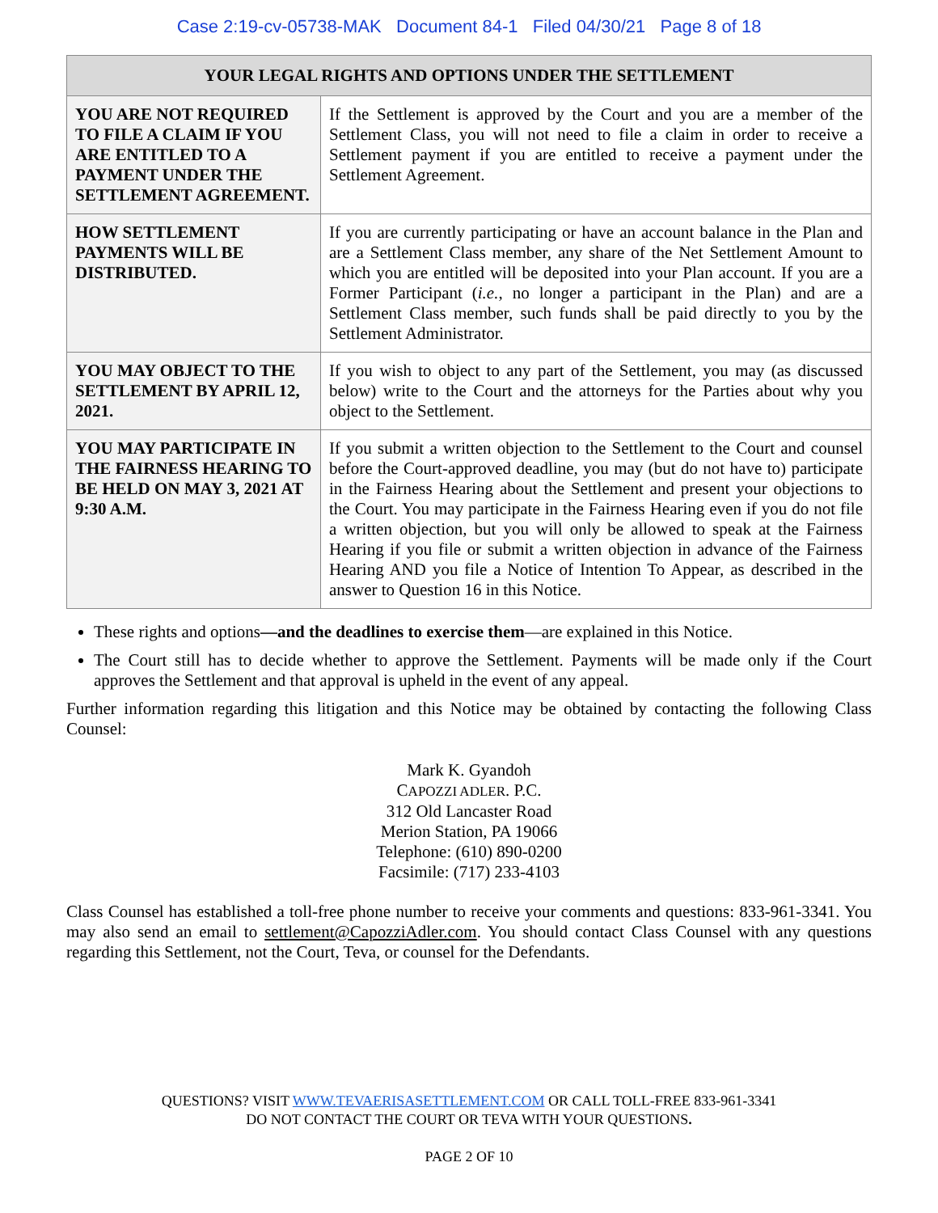Case 2:19-cv-05738-MAK Document 84-1 Filed 04/30/21 Page 8 of 18
| YOUR LEGAL RIGHTS AND OPTIONS UNDER THE SETTLEMENT | |
| --- | --- |
| YOU ARE NOT REQUIRED TO FILE A CLAIM IF YOU ARE ENTITLED TO A PAYMENT UNDER THE SETTLEMENT AGREEMENT. | If the Settlement is approved by the Court and you are a member of the Settlement Class, you will not need to file a claim in order to receive a Settlement payment if you are entitled to receive a payment under the Settlement Agreement. |
| HOW SETTLEMENT PAYMENTS WILL BE DISTRIBUTED. | If you are currently participating or have an account balance in the Plan and are a Settlement Class member, any share of the Net Settlement Amount to which you are entitled will be deposited into your Plan account. If you are a Former Participant ( i.e. , no longer a participant in the Plan) and are a Settlement Class member, such funds shall be paid directly to you by the Settlement Administrator. |
| YOU MAY OBJECT TO THE SETTLEMENT BY APRIL 12, 2021. | If you wish to object to any part of the Settlement, you may (as discussed below) write to the Court and the attorneys for the Parties about why you object to the Settlement. |
| YOU MAY PARTICIPATE IN THE FAIRNESS HEARING TO BE HELD ON MAY 3, 2021 AT 9:30 A.M. | If you submit a written objection to the Settlement to the Court and counsel before the Court-approved deadline, you may (but do not have to) participate in the Fairness Hearing about the Settlement and present your objections to the Court. You may participate in the Fairness Hearing even if you do not file a written objection, but you will only be allowed to speak at the Fairness Hearing if you file or submit a written objection in advance of the Fairness Hearing AND you file a Notice of Intention To Appear, as described in the answer to Question 16 in this Notice. |
These rights and options—and the deadlines to exercise them—are explained in this Notice.
The Court still has to decide whether to approve the Settlement. Payments will be made only if the Court approves the Settlement and that approval is upheld in the event of any appeal.
Further information regarding this litigation and this Notice may be obtained by contacting the following Class Counsel:
Mark K. Gyandoh
CAPOZZI ADLER. P.C.
312 Old Lancaster Road
Merion Station, PA 19066
Telephone: (610) 890-0200
Facsimile: (717) 233-4103
Class Counsel has established a toll-free phone number to receive your comments and questions: 833-961-3341. You may also send an email to settlement@CapozziAdler.com. You should contact Class Counsel with any questions regarding this Settlement, not the Court, Teva, or counsel for the Defendants.
QUESTIONS? VISIT WWW.TEVAERISASETTLEMENT.COM OR CALL TOLL-FREE 833-961-3341
DO NOT CONTACT THE COURT OR TEVA WITH YOUR QUESTIONS.
PAGE 2 OF 10